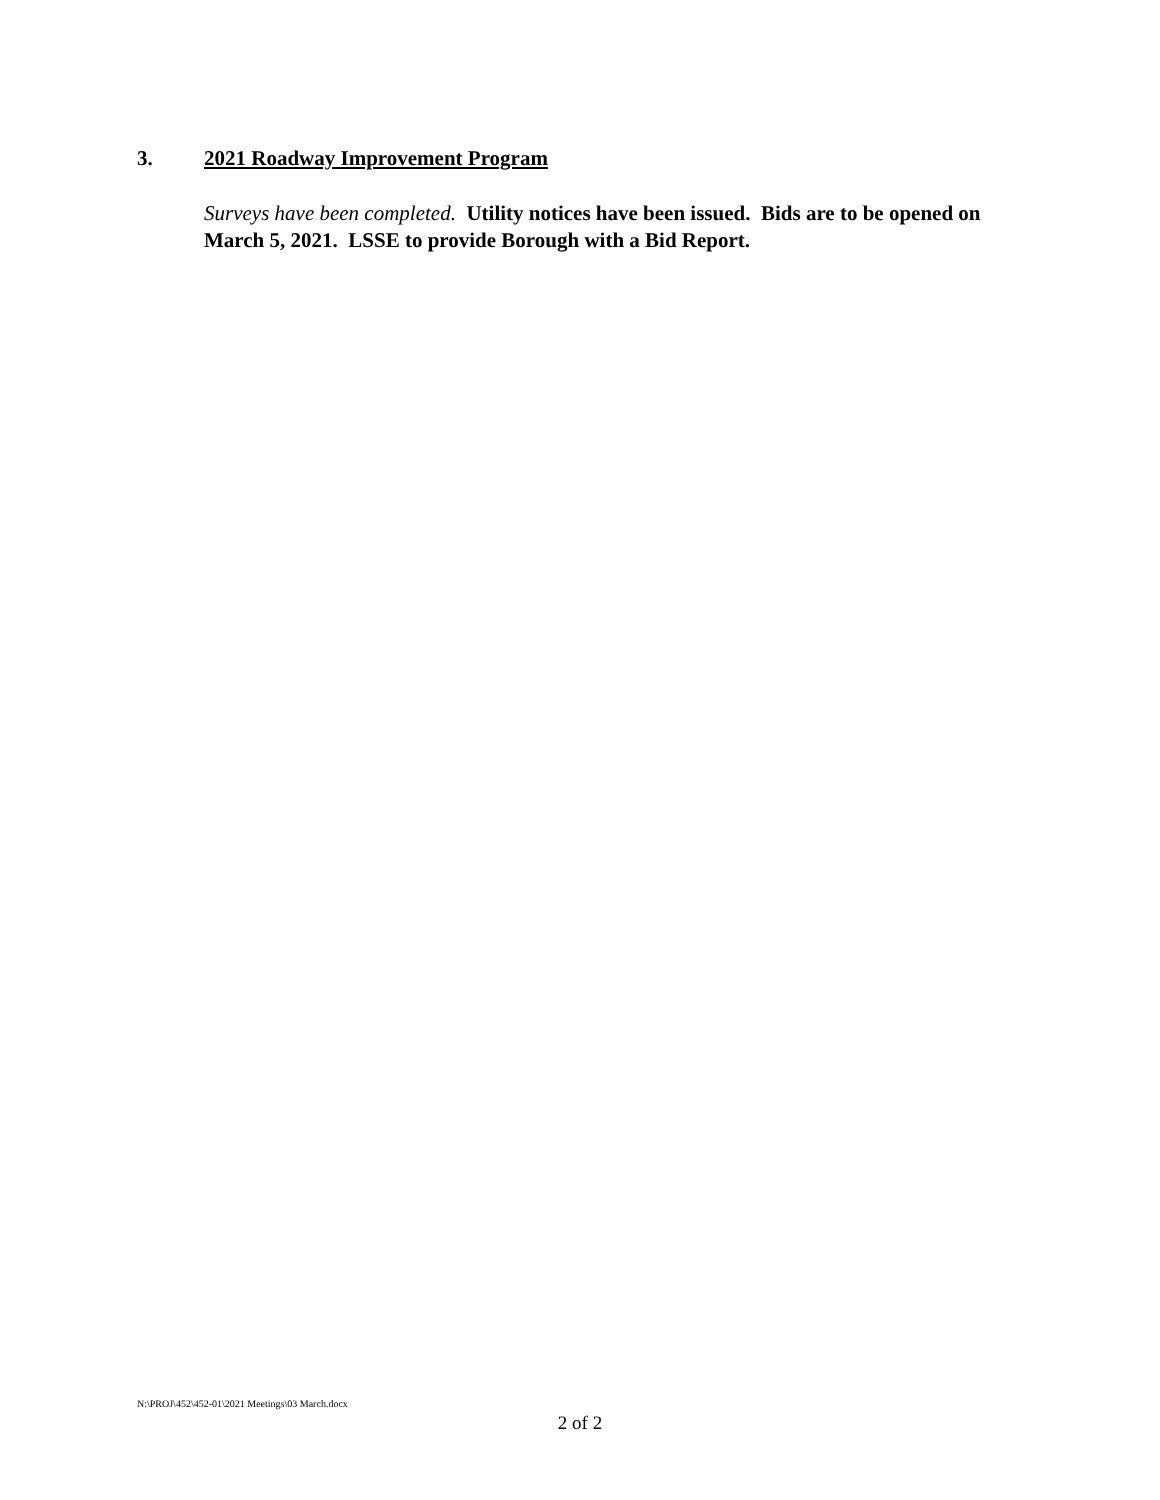3. 2021 Roadway Improvement Program
Surveys have been completed. Utility notices have been issued. Bids are to be opened on March 5, 2021. LSSE to provide Borough with a Bid Report.
N:\PROJ\452\452-01\2021 Meetings\03 March.docx
2 of 2